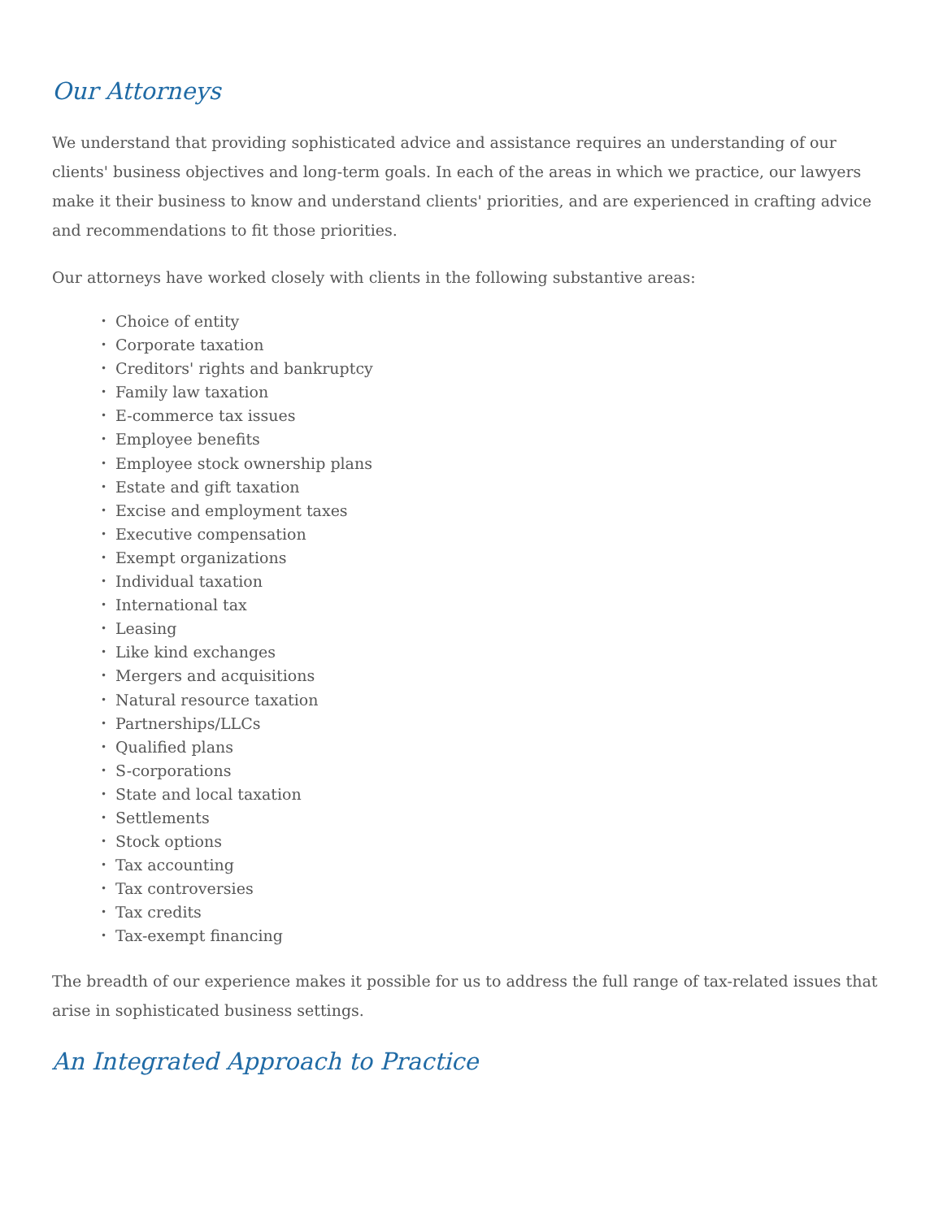Our Attorneys
We understand that providing sophisticated advice and assistance requires an understanding of our clients' business objectives and long-term goals. In each of the areas in which we practice, our lawyers make it their business to know and understand clients' priorities, and are experienced in crafting advice and recommendations to fit those priorities.
Our attorneys have worked closely with clients in the following substantive areas:
• Choice of entity
• Corporate taxation
• Creditors' rights and bankruptcy
• Family law taxation
• E-commerce tax issues
• Employee benefits
• Employee stock ownership plans
• Estate and gift taxation
• Excise and employment taxes
• Executive compensation
• Exempt organizations
• Individual taxation
• International tax
• Leasing
• Like kind exchanges
• Mergers and acquisitions
• Natural resource taxation
• Partnerships/LLCs
• Qualified plans
• S-corporations
• State and local taxation
• Settlements
• Stock options
• Tax accounting
• Tax controversies
• Tax credits
• Tax-exempt financing
The breadth of our experience makes it possible for us to address the full range of tax-related issues that arise in sophisticated business settings.
An Integrated Approach to Practice